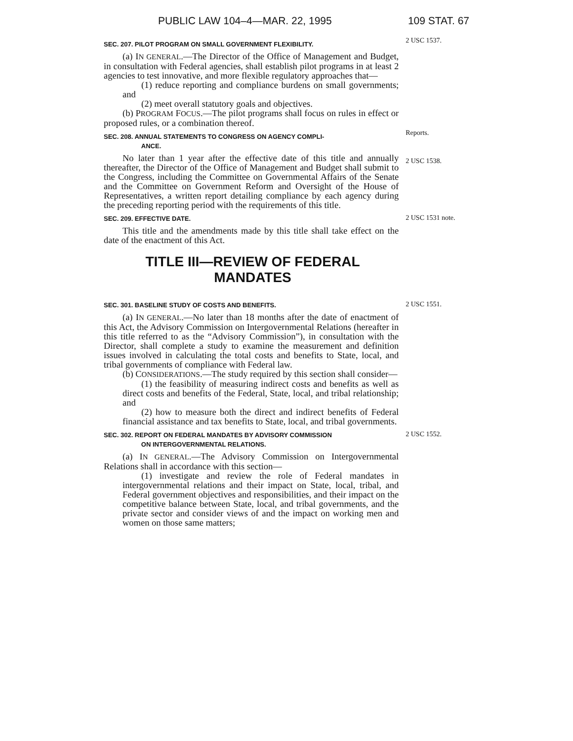PUBLIC LAW 104–4—MAR. 22, 1995 109 STAT. 67
SEC. 207. PILOT PROGRAM ON SMALL GOVERNMENT FLEXIBILITY.
(a) IN GENERAL.—The Director of the Office of Management and Budget, in consultation with Federal agencies, shall establish pilot programs in at least 2 agencies to test innovative, and more flexible regulatory approaches that—
(1) reduce reporting and compliance burdens on small governments; and
(2) meet overall statutory goals and objectives.
(b) PROGRAM FOCUS.—The pilot programs shall focus on rules in effect or proposed rules, or a combination thereof.
2 USC 1537.
SEC. 208. ANNUAL STATEMENTS TO CONGRESS ON AGENCY COMPLI-
ANCE.
No later than 1 year after the effective date of this title and annually thereafter, the Director of the Office of Management and Budget shall submit to the Congress, including the Committee on Governmental Affairs of the Senate and the Committee on Government Reform and Oversight of the House of Representatives, a written report detailing compliance by each agency during the preceding reporting period with the requirements of this title.
Reports.
2 USC 1538.
SEC. 209. EFFECTIVE DATE.
This title and the amendments made by this title shall take effect on the date of the enactment of this Act.
2 USC 1531 note.
TITLE III—REVIEW OF FEDERAL
MANDATES
SEC. 301. BASELINE STUDY OF COSTS AND BENEFITS.
(a) IN GENERAL.—No later than 18 months after the date of enactment of this Act, the Advisory Commission on Intergovernmental Relations (hereafter in this title referred to as the “Advisory Commission”), in consultation with the Director, shall complete a study to examine the measurement and definition issues involved in calculating the total costs and benefits to State, local, and tribal governments of compliance with Federal law.
(b) CONSIDERATIONS.—The study required by this section shall consider—
(1) the feasibility of measuring indirect costs and benefits as well as direct costs and benefits of the Federal, State, local, and tribal relationship; and
(2) how to measure both the direct and indirect benefits of Federal financial assistance and tax benefits to State, local, and tribal governments.
2 USC 1551.
SEC. 302. REPORT ON FEDERAL MANDATES BY ADVISORY COMMISSION
ON INTERGOVERNMENTAL RELATIONS.
(a) IN GENERAL.—The Advisory Commission on Intergovernmental Relations shall in accordance with this section—
(1) investigate and review the role of Federal mandates in intergovernmental relations and their impact on State, local, tribal, and Federal government objectives and responsibilities, and their impact on the competitive balance between State, local, and tribal governments, and the private sector and consider views of and the impact on working men and women on those same matters;
2 USC 1552.